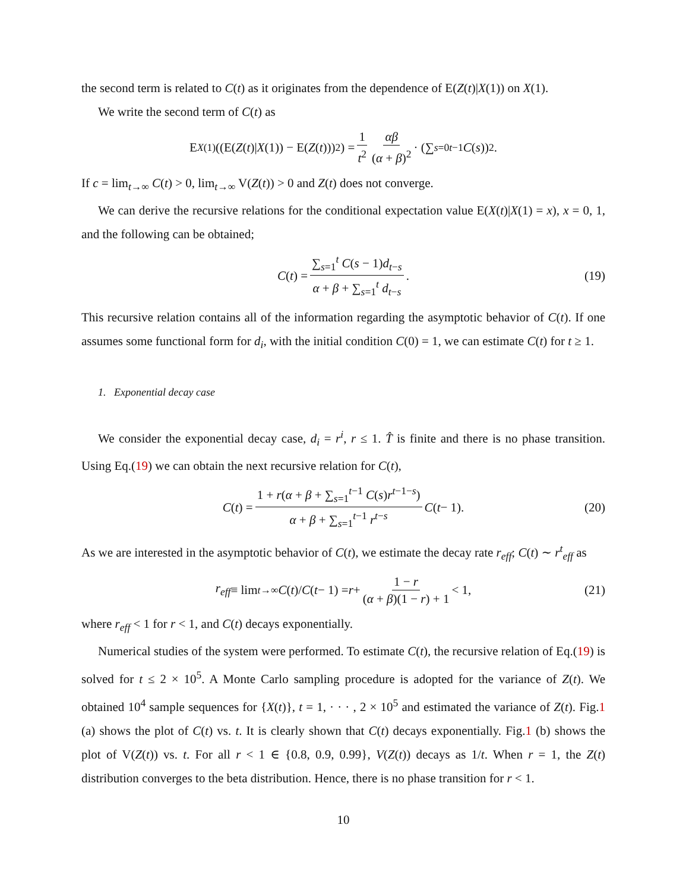the second term is related to C(t) as it originates from the dependence of E(Z(t)|X(1)) on X(1).
We write the second term of C(t) as
E<sub>X(1)</sub>((E(Z (t)| X (1)) − E(Z (t)))<sup>2</sup>) = 1 t<sup>2</sup> αβ (α + β)<sup>2</sup> · (∑<sub>s=0</sub><sup>t−1</sup> C (s))<sup>2</sup>.
If c = lim<sub>t→∞</sub> C(t) > 0, lim<sub>t→∞</sub> V(Z(t)) > 0 and Z(t) does not converge.
We can derive the recursive relations for the conditional expectation value E(X(t)|X(1) = x), x = 0, 1, and the following can be obtained;
C (t) = ∑<sub>s=1</sub><sup>t</sup> C(s − 1)d<sub>t−s</sub> α + β + ∑<sub>s=1</sub><sup>t</sup> d<sub>t−s</sub>. (19)
This recursive relation contains all of the information regarding the asymptotic behavior of C(t). If one assumes some functional form for d<sub>i</sub>, with the initial condition C(0) = 1, we can estimate C(t) for t ≥ 1.
1. Exponential decay case
We consider the exponential decay case, d<sub>i</sub> = r<sup>i</sup>, r ≤ 1. T̂ is finite and there is no phase transition. Using Eq.(19) we can obtain the next recursive relation for C(t),
C (t) = 1 + r(α + β + ∑<sub>s=1</sub><sup>t−1</sup> C(s)r<sup>t−1−s</sup>) α + β + ∑<sub>s=1</sub><sup>t−1</sup> r<sup>t−s</sup> C (t − 1). (20)
As we are interested in the asymptotic behavior of C(t), we estimate the decay rate r<sub>eff</sub>; C(t) ∼ r<sup>t</sup><sub>eff</sub> as
r<sub>eff</sub> ≡ lim<sub>t→∞</sub> C (t)/ C (t − 1) = r + 1 − r (α + β)(1 − r) + 1 < 1, (21)
where r<sub>eff</sub> < 1 for r < 1, and C(t) decays exponentially.
Numerical studies of the system were performed. To estimate C(t), the recursive relation of Eq.(19) is solved for t ≤ 2 × 10<sup>5</sup>. A Monte Carlo sampling procedure is adopted for the variance of Z(t). We obtained 10<sup>4</sup> sample sequences for {X(t)}, t = 1, · · · , 2 × 10<sup>5</sup> and estimated the variance of Z(t). Fig.1 (a) shows the plot of C(t) vs. t. It is clearly shown that C(t) decays exponentially. Fig.1 (b) shows the plot of V(Z(t)) vs. t. For all r < 1 ∈ {0.8, 0.9, 0.99}, V(Z(t)) decays as 1/t. When r = 1, the Z(t) distribution converges to the beta distribution. Hence, there is no phase transition for r < 1.
10